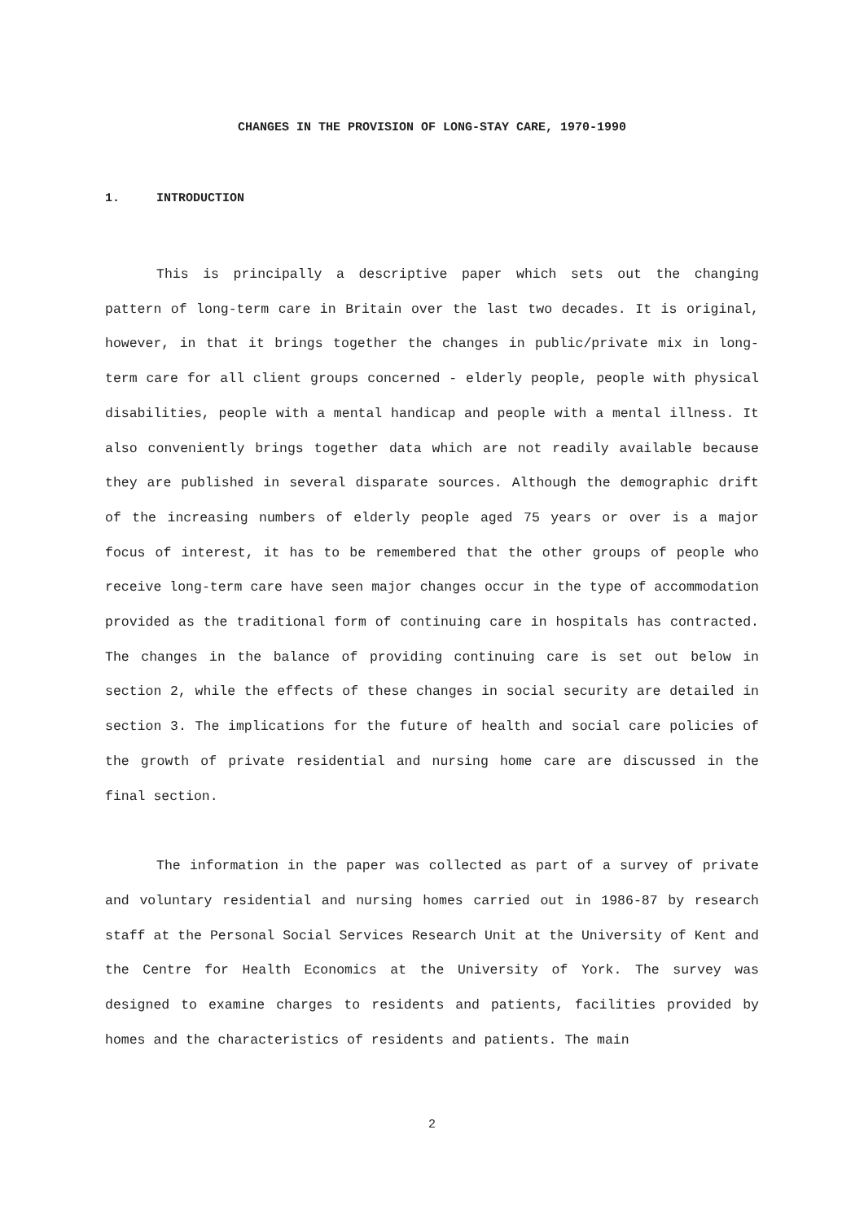CHANGES IN THE PROVISION OF LONG-STAY CARE, 1970-1990
1. INTRODUCTION
This is principally a descriptive paper which sets out the changing pattern of long-term care in Britain over the last two decades. It is original, however, in that it brings together the changes in public/private mix in long-term care for all client groups concerned - elderly people, people with physical disabilities, people with a mental handicap and people with a mental illness. It also conveniently brings together data which are not readily available because they are published in several disparate sources. Although the demographic drift of the increasing numbers of elderly people aged 75 years or over is a major focus of interest, it has to be remembered that the other groups of people who receive long-term care have seen major changes occur in the type of accommodation provided as the traditional form of continuing care in hospitals has contracted. The changes in the balance of providing continuing care is set out below in section 2, while the effects of these changes in social security are detailed in section 3. The implications for the future of health and social care policies of the growth of private residential and nursing home care are discussed in the final section.
The information in the paper was collected as part of a survey of private and voluntary residential and nursing homes carried out in 1986-87 by research staff at the Personal Social Services Research Unit at the University of Kent and the Centre for Health Economics at the University of York. The survey was designed to examine charges to residents and patients, facilities provided by homes and the characteristics of residents and patients. The main
2